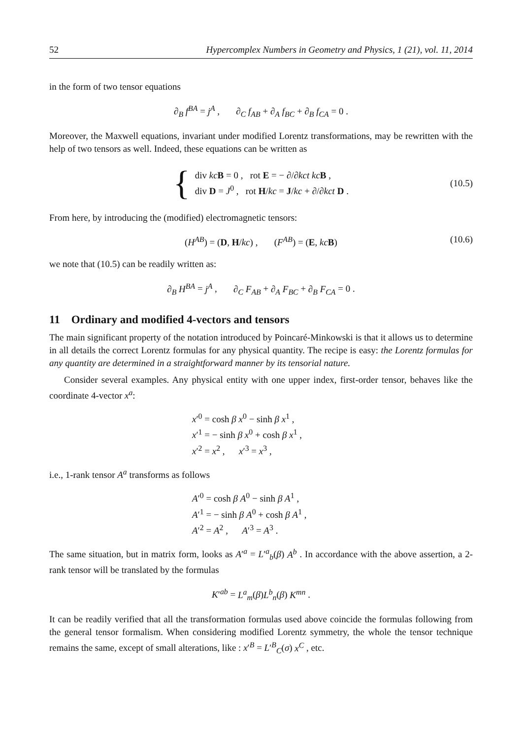52 Hypercomplex Numbers in Geometry and Physics, 1 (21), vol. 11, 2014
in the form of two tensor equations
∂<sub>B</sub> f<sup>BA</sup> = j<sup>A</sup> , ∂<sub>C</sub> f<sub>AB</sub> + ∂<sub>A</sub> f<sub>BC</sub> + ∂<sub>B</sub> f<sub>CA</sub> = 0 .
Moreover, the Maxwell equations, invariant under modified Lorentz transformations, may be rewritten with the help of two tensors as well. Indeed, these equations can be written as
{
div kc B = 0 , rot E = − ∂/∂kct kc B ,
div D = J<sup>0</sup> , rot H/kc = J/kc + ∂/∂kct D .
(10.5)
From here, by introducing the (modified) electromagnetic tensors:
(H<sup>AB</sup>) = (D, H/kc) , (F<sup>AB</sup>) = (E, kc B) (10.6)
we note that (10.5) can be readily written as:
∂<sub>B</sub> H<sup>BA</sup> = j<sup>A</sup> , ∂<sub>C</sub> F<sub>AB</sub> + ∂<sub>A</sub> F<sub>BC</sub> + ∂<sub>B</sub> F<sub>CA</sub> = 0 .
11 Ordinary and modified 4-vectors and tensors
The main significant property of the notation introduced by Poincaré-Minkowski is that it allows us to determine in all details the correct Lorentz formulas for any physical quantity. The recipe is easy: the Lorentz formulas for any quantity are determined in a straightforward manner by its tensorial nature.
Consider several examples. Any physical entity with one upper index, first-order tensor, behaves like the coordinate 4-vector x<sup>a</sup>:
x′<sup>0</sup> = cosh β x<sup>0</sup> − sinh β x<sup>1</sup> ,
x′<sup>1</sup> = − sinh β x<sup>0</sup> + cosh β x<sup>1</sup> ,
x′<sup>2</sup> = x<sup>2</sup> , x′<sup>3</sup> = x<sup>3</sup> ,
i.e., 1-rank tensor A<sup>a</sup> transforms as follows
A′<sup>0</sup> = cosh β A<sup>0</sup> − sinh β A<sup>1</sup> ,
A′<sup>1</sup> = − sinh β A<sup>0</sup> + cosh β A<sup>1</sup> ,
A′<sup>2</sup> = A<sup>2</sup> , A′<sup>3</sup> = A<sup>3</sup> .
The same situation, but in matrix form, looks as A′<sup>a</sup> = L′<sup>a</sup><sub>b</sub>(β) A<sup>b</sup> . In accordance with the above assertion, a 2-rank tensor will be translated by the formulas
K′<sup>ab</sup> = L<sup>a</sup><sub>m</sub>(β)L<sup>b</sup><sub>n</sub>(β) K<sup>mn</sup> .
It can be readily verified that all the transformation formulas used above coincide the formulas following from the general tensor formalism. When considering modified Lorentz symmetry, the whole the tensor technique remains the same, except of small alterations, like : x′<sup>B</sup> = L′<sup>B</sup><sub>C</sub>(σ) x<sup>C</sup> , etc.